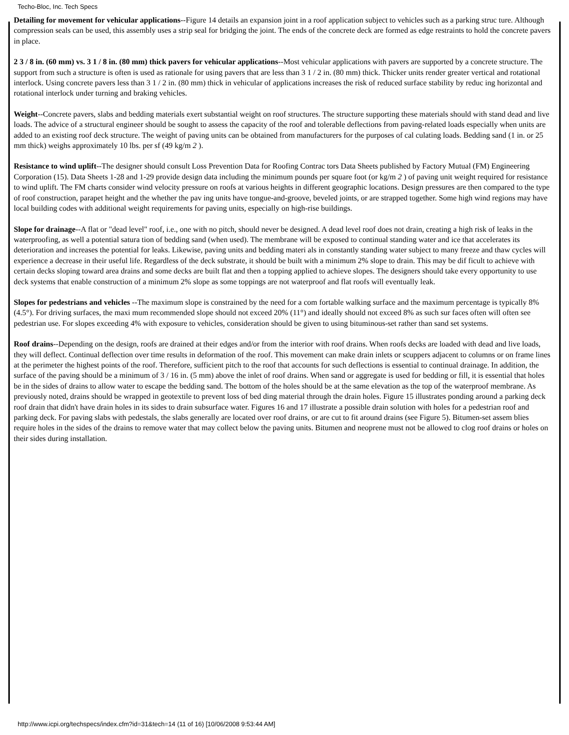Techo-Bloc, Inc. Tech Specs
Detailing for movement for vehicular applications--Figure 14 details an expansion joint in a roof application subject to vehicles such as a parking struc ture. Although compression seals can be used, this assembly uses a strip seal for bridging the joint. The ends of the concrete deck are formed as edge restraints to hold the concrete pavers in place.
2 3 / 8 in. (60 mm) vs. 3 1 / 8 in. (80 mm) thick pavers for vehicular applications--Most vehicular applications with pavers are supported by a concrete structure. The support from such a structure is often is used as rationale for using pavers that are less than 3 1 / 2 in. (80 mm) thick. Thicker units render greater vertical and rotational interlock. Using concrete pavers less than 3 1 / 2 in. (80 mm) thick in vehicular of applications increases the risk of reduced surface stability by reduc ing horizontal and rotational interlock under turning and braking vehicles.
Weight--Concrete pavers, slabs and bedding materials exert substantial weight on roof structures. The structure supporting these materials should with stand dead and live loads. The advice of a structural engineer should be sought to assess the capacity of the roof and tolerable deflections from paving-related loads especially when units are added to an existing roof deck structure. The weight of paving units can be obtained from manufacturers for the purposes of cal culating loads. Bedding sand (1 in. or 25 mm thick) weighs approximately 10 lbs. per sf (49 kg/m 2 ).
Resistance to wind uplift--The designer should consult Loss Prevention Data for Roofing Contrac tors Data Sheets published by Factory Mutual (FM) Engineering Corporation (15). Data Sheets 1-28 and 1-29 provide design data including the minimum pounds per square foot (or kg/m 2 ) of paving unit weight required for resistance to wind uplift. The FM charts consider wind velocity pressure on roofs at various heights in different geographic locations. Design pressures are then compared to the type of roof construction, parapet height and the whether the pav ing units have tongue-and-groove, beveled joints, or are strapped together. Some high wind regions may have local building codes with additional weight requirements for paving units, especially on high-rise buildings.
Slope for drainage--A flat or "dead level" roof, i.e., one with no pitch, should never be designed. A dead level roof does not drain, creating a high risk of leaks in the waterproofing, as well a potential satura tion of bedding sand (when used). The membrane will be exposed to continual standing water and ice that accelerates its deterioration and increases the potential for leaks. Likewise, paving units and bedding materi als in constantly standing water subject to many freeze and thaw cycles will experience a decrease in their useful life. Regardless of the deck substrate, it should be built with a minimum 2% slope to drain. This may be dif ficult to achieve with certain decks sloping toward area drains and some decks are built flat and then a topping applied to achieve slopes. The designers should take every opportunity to use deck systems that enable construction of a minimum 2% slope as some toppings are not waterproof and flat roofs will eventually leak.
Slopes for pedestrians and vehicles --The maximum slope is constrained by the need for a com fortable walking surface and the maximum percentage is typically 8% (4.5°). For driving surfaces, the maxi mum recommended slope should not exceed 20% (11°) and ideally should not exceed 8% as such sur faces often will often see pedestrian use. For slopes exceeding 4% with exposure to vehicles, consideration should be given to using bituminous-set rather than sand set systems.
Roof drains--Depending on the design, roofs are drained at their edges and/or from the interior with roof drains. When roofs decks are loaded with dead and live loads, they will deflect. Continual deflection over time results in deformation of the roof. This movement can make drain inlets or scuppers adjacent to columns or on frame lines at the perimeter the highest points of the roof. Therefore, sufficient pitch to the roof that accounts for such deflections is essential to continual drainage. In addition, the surface of the paving should be a minimum of 3 / 16 in. (5 mm) above the inlet of roof drains. When sand or aggregate is used for bedding or fill, it is essential that holes be in the sides of drains to allow water to escape the bedding sand. The bottom of the holes should be at the same elevation as the top of the waterproof membrane. As previously noted, drains should be wrapped in geotextile to prevent loss of bed ding material through the drain holes. Figure 15 illustrates ponding around a parking deck roof drain that didn't have drain holes in its sides to drain subsurface water. Figures 16 and 17 illustrate a possible drain solution with holes for a pedestrian roof and parking deck. For paving slabs with pedestals, the slabs generally are located over roof drains, or are cut to fit around drains (see Figure 5). Bitumen-set assem blies require holes in the sides of the drains to remove water that may collect below the paving units. Bitumen and neoprene must not be allowed to clog roof drains or holes on their sides during installation.
http://www.icpi.org/techspecs/index.cfm?id=31&tech=14 (11 of 16) [10/06/2008 9:53:44 AM]